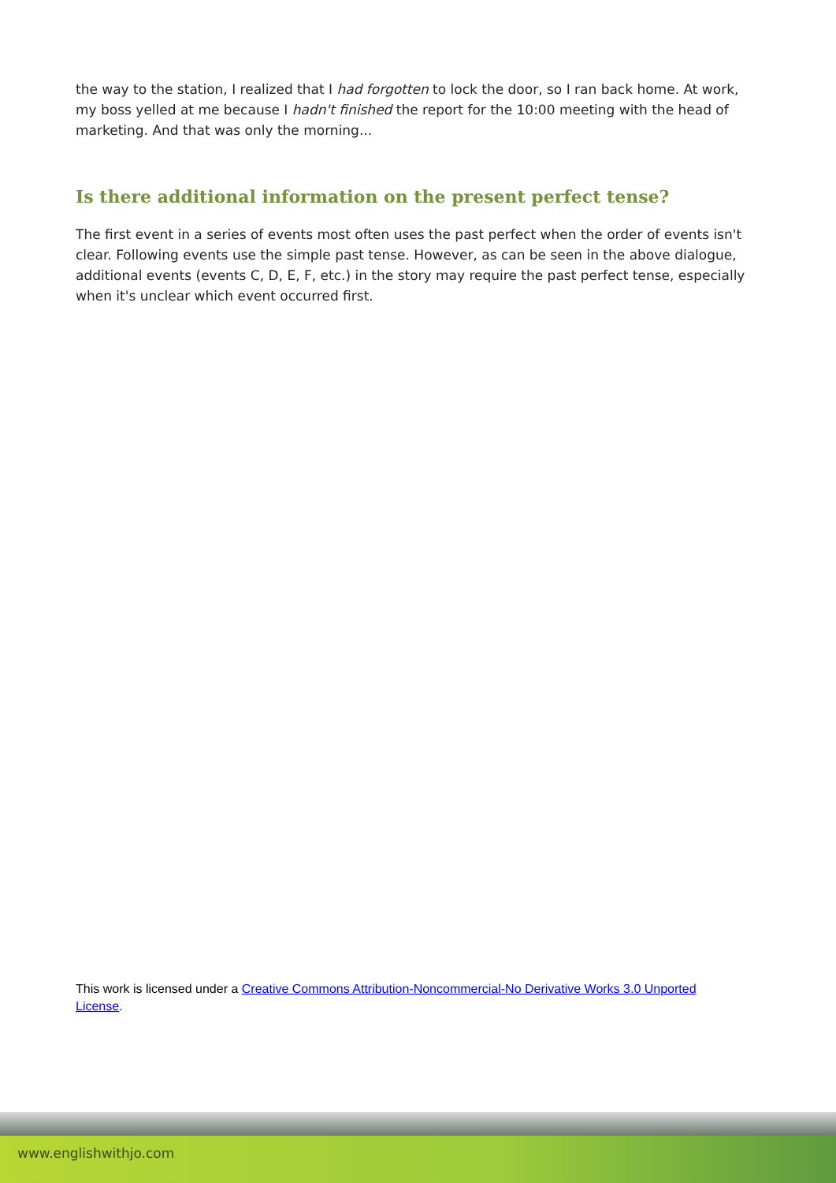the way to the station, I realized that I had forgotten to lock the door, so I ran back home. At work, my boss yelled at me because I hadn't finished the report for the 10:00 meeting with the head of marketing. And that was only the morning...
Is there additional information on the present perfect tense?
The first event in a series of events most often uses the past perfect when the order of events isn't clear. Following events use the simple past tense. However, as can be seen in the above dialogue, additional events (events C, D, E, F, etc.) in the story may require the past perfect tense, especially when it's unclear which event occurred first.
This work is licensed under a Creative Commons Attribution-Noncommercial-No Derivative Works 3.0 Unported License.
www.englishwithjo.com